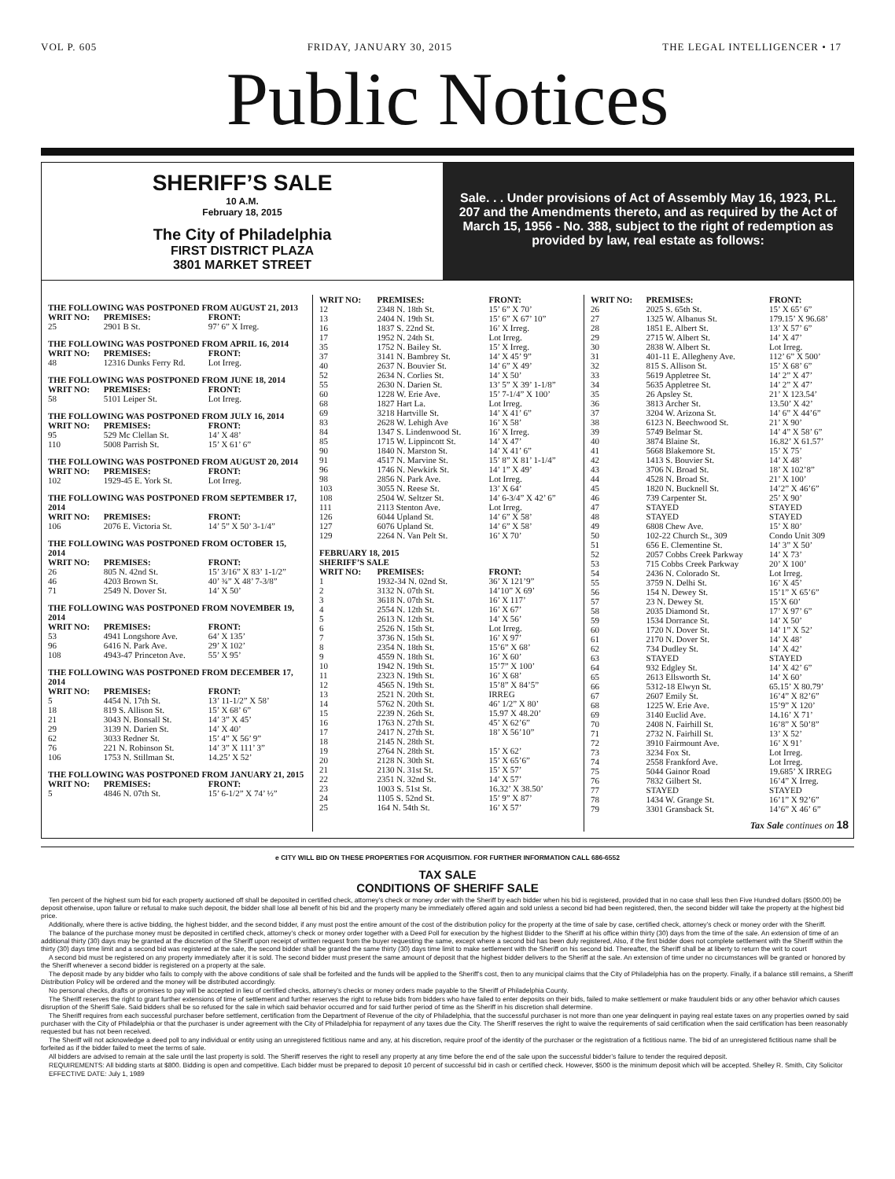VOL P. 605 FRIDAY, JANUARY 30, 2015 THE LEGAL INTELLIGENCER • 17
Public Notices
SHERIFF’S SALE
10 A.M.
February 18, 2015
The City of Philadelphia
FIRST DISTRICT PLAZA
3801 MARKET STREET
Sale. . . Under provisions of Act of Assembly May 16, 1923, P.L. 207 and the Amendments thereto, and as required by the Act of March 15, 1956 - No. 388, subject to the right of redemption as provided by law, real estate as follows:
| THE FOLLOWING WAS POSTPONED FROM AUGUST 21, 2013 | | |
| WRIT NO: | PREMISES: | FRONT: |
| 25 | 2901 B St. | 97’ 6” X Irreg. |
| THE FOLLOWING WAS POSTPONED FROM APRIL 16, 2014 | | |
| WRIT NO: | PREMISES: | FRONT: |
| 48 | 12316 Dunks Ferry Rd. | Lot Irreg. |
| THE FOLLOWING WAS POSTPONED FROM JUNE 18, 2014 | | |
| WRIT NO: | PREMISES: | FRONT: |
| 58 | 5101 Leiper St. | Lot Irreg. |
| THE FOLLOWING WAS POSTPONED FROM JULY 16, 2014 | | |
| WRIT NO: | PREMISES: | FRONT: |
| 95 | 529 Mc Clellan St. | 14’ X 48’ |
| 110 | 5008 Parrish St. | 15’ X 61’ 6” |
| THE FOLLOWING WAS POSTPONED FROM AUGUST 20, 2014 | | |
| WRIT NO: | PREMISES: | FRONT: |
| 102 | 1929-45 E. York St. | Lot Irreg. |
| THE FOLLOWING WAS POSTPONED FROM SEPTEMBER 17, 2014 | | |
| WRIT NO: | PREMISES: | FRONT: |
| 106 | 2076 E. Victoria St. | 14’ 5” X 50’ 3-1/4” |
| THE FOLLOWING WAS POSTPONED FROM OCTOBER 15, 2014 | | |
| WRIT NO: | PREMISES: | FRONT: |
| 26 | 805 N. 42nd St. | 15’ 3/16” X 83’ 1-1/2” |
| 46 | 4203 Brown St. | 40’ ¾” X 48’ 7-3/8” |
| 71 | 2549 N. Dover St. | 14’ X 50’ |
| THE FOLLOWING WAS POSTPONED FROM NOVEMBER 19, 2014 | | |
| WRIT NO: | PREMISES: | FRONT: |
| 53 | 4941 Longshore Ave. | 64’ X 135’ |
| 96 | 6416 N. Park Ave. | 29’ X 102’ |
| 108 | 4943-47 Princeton Ave. | 55’ X 95’ |
| THE FOLLOWING WAS POSTPONED FROM DECEMBER 17, 2014 | | |
| WRIT NO: | PREMISES: | FRONT: |
| 5 | 4454 N. 17th St. | 13’ 11-1/2” X 58’ |
| 18 | 819 S. Allison St. | 15’ X 68’ 6” |
| 21 | 3043 N. Bonsall St. | 14’ 3” X 45’ |
| 29 | 3139 N. Darien St. | 14’ X 40’ |
| 62 | 3033 Redner St. | 15’ 4” X 56’ 9” |
| 76 | 221 N. Robinson St. | 14’ 3” X 111’ 3” |
| 106 | 1753 N. Stillman St. | 14.25’ X 52’ |
| THE FOLLOWING WAS POSTPONED FROM JANUARY 21, 2015 | | |
| WRIT NO: | PREMISES: | FRONT: |
| 5 | 4846 N. 07th St. | 15’ 6-1/2” X 74’ ½” |
| WRIT NO: | PREMISES: | FRONT: |
| --- | --- | --- |
| 12 | 2348 N. 18th St. | 15’ 6” X 70’ |
| 13 | 2404 N. 19th St. | 15’ 6” X 67’ 10” |
| 16 | 1837 S. 22nd St. | 16’ X Irreg. |
| 17 | 1952 N. 24th St. | Lot Irreg. |
| 35 | 1752 N. Bailey St. | 15’ X Irreg. |
| 37 | 3141 N. Bambrey St. | 14’ X 45’ 9” |
| 40 | 2637 N. Bouvier St. | 14’ 6” X 49’ |
| 52 | 2634 N. Corlies St. | 14’ X 50’ |
| 55 | 2630 N. Darien St. | 13’ 5” X 39’ 1-1/8” |
| 60 | 1228 W. Erie Ave. | 15’ 7-1/4” X 100’ |
| 68 | 1827 Hart La. | Lot Irreg. |
| 69 | 3218 Hartville St. | 14’ X 41’ 6” |
| 83 | 2628 W. Lehigh Ave | 16’ X 58’ |
| 84 | 1347 S. Lindenwood St. | 16’ X Irreg. |
| 85 | 1715 W. Lippincott St. | 14’ X 47’ |
| 90 | 1840 N. Marston St. | 14’ X 41’ 6” |
| 91 | 4517 N. Marvine St. | 15’ 8” X 81’ 1-1/4” |
| 96 | 1746 N. Newkirk St. | 14’ 1” X 49’ |
| 98 | 2856 N. Park Ave. | Lot Irreg. |
| 103 | 3055 N. Reese St. | 13’ X 64’ |
| 108 | 2504 W. Seltzer St. | 14’ 6-3/4” X 42’ 6” |
| 111 | 2113 Stenton Ave. | Lot Irreg. |
| 126 | 6044 Upland St. | 14’ 6” X 58’ |
| 127 | 6076 Upland St. | 14’ 6” X 58’ |
| 129 | 2264 N. Van Pelt St. | 16’ X 70’ |
| FEBRUARY 18, 2015 SHERIFF’S SALE | | |
| WRIT NO: | PREMISES: | FRONT: |
| 1 | 1932-34 N. 02nd St. | 36’ X 121’9” |
| 2 | 3132 N. 07th St. | 14’10” X 69’ |
| 3 | 3618 N. 07th St. | 16’ X 117’ |
| 4 | 2554 N. 12th St. | 16’ X 67’ |
| 5 | 2613 N. 12th St. | 14’ X 56’ |
| 6 | 2526 N. 15th St. | Lot Irreg. |
| 7 | 3736 N. 15th St. | 16’ X 97’ |
| 8 | 2354 N. 18th St. | 15’6” X 68’ |
| 9 | 4559 N. 18th St. | 16’ X 60’ |
| 10 | 1942 N. 19th St. | 15’7” X 100’ |
| 11 | 2323 N. 19th St. | 16’ X 68’ |
| 12 | 4565 N. 19th St. | 15’8” X 84’5” |
| 13 | 2521 N. 20th St. | IRREG |
| 14 | 5762 N. 20th St. | 46’ 1/2” X 80’ |
| 15 | 2239 N. 26th St. | 15.97 X 48.20’ |
| 16 | 1763 N. 27th St. | 45’ X 62’6” |
| 17 | 2417 N. 27th St. | 18’ X 56’10” |
| 18 | 2145 N. 28th St. | |
| 19 | 2764 N. 28th St. | 15’ X 62’ |
| 20 | 2128 N. 30th St. | 15’ X 65’6” |
| 21 | 2130 N. 31st St. | 15’ X 57’ |
| 22 | 2351 N. 32nd St. | 14’ X 57’ |
| 23 | 1003 S. 51st St. | 16.32’ X 38.50’ |
| 24 | 1105 S. 52nd St. | 15’ 9” X 87’ |
| 25 | 164 N. 54th St. | 16’ X 57’ |
| WRIT NO: | PREMISES: | FRONT: |
| --- | --- | --- |
| 26 | 2025 S. 65th St. | 15’ X 65’ 6” |
| 27 | 1325 W. Albanus St. | 179.15’ X 96.68’ |
| 28 | 1851 E. Albert St. | 13’ X 57’ 6” |
| 29 | 2715 W. Albert St. | 14’ X 47’ |
| 30 | 2838 W. Albert St. | Lot Irreg. |
| 31 | 401-11 E. Allegheny Ave. | 112’ 6” X 500’ |
| 32 | 815 S. Allison St. | 15’ X 68’ 6” |
| 33 | 5619 Appletree St. | 14’ 2” X 47’ |
| 34 | 5635 Appletree St. | 14’ 2” X 47’ |
| 35 | 26 Apsley St. | 21’ X 123.54’ |
| 36 | 3813 Archer St. | 13.50’ X 42’ |
| 37 | 3204 W. Arizona St. | 14’ 6” X 44’6” |
| 38 | 6123 N. Beechwood St. | 21’ X 90’ |
| 39 | 5749 Belmar St. | 14’ 4” X 58’ 6” |
| 40 | 3874 Blaine St. | 16.82’ X 61.57’ |
| 41 | 5668 Blakemore St. | 15’ X 75’ |
| 42 | 1413 S. Bouvier St. | 14’ X 48’ |
| 43 | 3706 N. Broad St. | 18’ X 102’8” |
| 44 | 4528 N. Broad St. | 21’ X 100’ |
| 45 | 1820 N. Bucknell St. | 14’2” X 46’6” |
| 46 | 739 Carpenter St. | 25’ X 90’ |
| 47 | STAYED | STAYED |
| 48 | STAYED | STAYED |
| 49 | 6808 Chew Ave. | 15’ X 80’ |
| 50 | 102-22 Church St., 309 | Condo Unit 309 |
| 51 | 656 E. Clementine St. | 14’ 3” X 50’ |
| 52 | 2057 Cobbs Creek Parkway | 14’ X 73’ |
| 53 | 715 Cobbs Creek Parkway | 20’ X 100’ |
| 54 | 2436 N. Colorado St. | Lot Irreg. |
| 55 | 3759 N. Delhi St. | 16’ X 45’ |
| 56 | 154 N. Dewey St. | 15’1” X 65’6” |
| 57 | 23 N. Dewey St. | 15’X 60’ |
| 58 | 2035 Diamond St. | 17’ X 97’ 6” |
| 59 | 1534 Dorrance St. | 14’ X 50’ |
| 60 | 1720 N. Dover St. | 14’ 1” X 52’ |
| 61 | 2170 N. Dover St. | 14’ X 48’ |
| 62 | 734 Dudley St. | 14’ X 42’ |
| 63 | STAYED | STAYED |
| 64 | 932 Edgley St. | 14’ X 42’ 6” |
| 65 | 2613 Ellsworth St. | 14’ X 60’ |
| 66 | 5312-18 Elwyn St. | 65.15’ X 80.79’ |
| 67 | 2607 Emily St. | 16’4” X 82’6” |
| 68 | 1225 W. Erie Ave. | 15’9” X 120’ |
| 69 | 3140 Euclid Ave. | 14.16’ X 71’ |
| 70 | 2408 N. Fairhill St. | 16’8” X 50’8” |
| 71 | 2732 N. Fairhill St. | 13’ X 52’ |
| 72 | 3910 Fairmount Ave. | 16’ X 91’ |
| 73 | 3234 Fox St. | Lot Irreg. |
| 74 | 2558 Frankford Ave. | Lot Irreg. |
| 75 | 5044 Gainor Road | 19.685’ X IRREG |
| 76 | 7832 Gilbert St. | 16’4” X Irreg. |
| 77 | STAYED | STAYED |
| 78 | 1434 W. Grange St. | 16’1” X 92’6” |
| 79 | 3301 Gransback St. | 14’6” X 46’ 6” |
Tax Sale continues on 18
e CITY WILL BID ON THESE PROPERTIES FOR ACQUISITION. FOR FURTHER INFORMATION CALL 686-6552
TAX SALE
CONDITIONS OF SHERIFF SALE
Ten percent of the highest sum bid for each property auctioned off shall be deposited in certified check, attorney’s check or money order with the Sheriff by each bidder when his bid is registered, provided that in no case shall less then Five Hundred dollars ($500.00) be deposit otherwise, upon failure or refusal to make such deposit, the bidder shall lose all benefit of his bid and the property many be immediately offered again and sold unless a second bid had been registered, then, the second bidder will take the property at the highest bid price.
Additionally, where there is active bidding, the highest bidder, and the second bidder, if any must post the entire amount of the cost of the distribution policy for the property at the time of sale by case, certified check, attorney’s check or money order with the Sheriff.
The balance of the purchase money must be deposited in certified check, attorney’s check or money order together with a Deed Poll for execution by the highest Bidder to the Sheriff at his office within thirty (30) days from the time of the sale. An extension of time of an additional thirty (30) days may be granted at the discretion of the Sheriff upon receipt of written request from the buyer requesting the same, except where a second bid has been duly registered, Also, if the first bidder does not complete settlement with the Sheriff within the thirty (30) days time limit and a second bid was registered at the sale, the second bidder shall be granted the same thirty (30) days time limit to make settlement with the Sheriff on his second bid. Thereafter, the Sheriff shall be at liberty to return the writ to court
A second bid must be registered on any property immediately after it is sold. The second bidder must present the same amount of deposit that the highest bidder delivers to the Sheriff at the sale. An extension of time under no circumstances will be granted or honored by the Sheriff whenever a second bidder is registered on a property at the sale.
The deposit made by any bidder who fails to comply with the above conditions of sale shall be forfeited and the funds will be applied to the Sheriff’s cost, then to any municipal claims that the City of Philadelphia has on the property. Finally, if a balance still remains, a Sheriff Distribution Policy will be ordered and the money will be distributed accordingly.
No personal checks, drafts or promises to pay will be accepted in lieu of certified checks, attorney’s checks or money orders made payable to the Sheriff of Philadelphia County.
The Sheriff reserves the right to grant further extensions of time of settlement and further reserves the right to refuse bids from bidders who have failed to enter deposits on their bids, failed to make settlement or make fraudulent bids or any other behavior which causes disruption of the Sheriff Sale. Said bidders shall be so refused for the sale in which said behavior occurred and for said further period of time as the Sheriff in his discretion shall determine.
The Sheriff requires from each successful purchaser before settlement, certification from the Department of Revenue of the city of Philadelphia, that the successful purchaser is not more than one year delinquent in paying real estate taxes on any properties owned by said purchaser with the City of Philadelphia or that the purchaser is under agreement with the City of Philadelphia for repayment of any taxes due the City. The Sheriff reserves the right to waive the requirements of said certification when the said certification has been reasonably requested but has not been received.
The Sheriff will not acknowledge a deed poll to any individual or entity using an unregistered fictitious name and any, at his discretion, require proof of the identity of the purchaser or the registration of a fictitious name. The bid of an unregistered fictitious name shall be forfeited as if the bidder failed to meet the terms of sale.
All bidders are advised to remain at the sale until the last property is sold. The Sheriff reserves the right to resell any property at any time before the end of the sale upon the successful bidder’s failure to tender the required deposit.
REQUIREMENTS: All bidding starts at $800. Bidding is open and competitive. Each bidder must be prepared to deposit 10 percent of successful bid in cash or certified check. However, $500 is the minimum deposit which will be accepted. Shelley R. Smith, City Solicitor
EFFECTIVE DATE: July 1, 1989